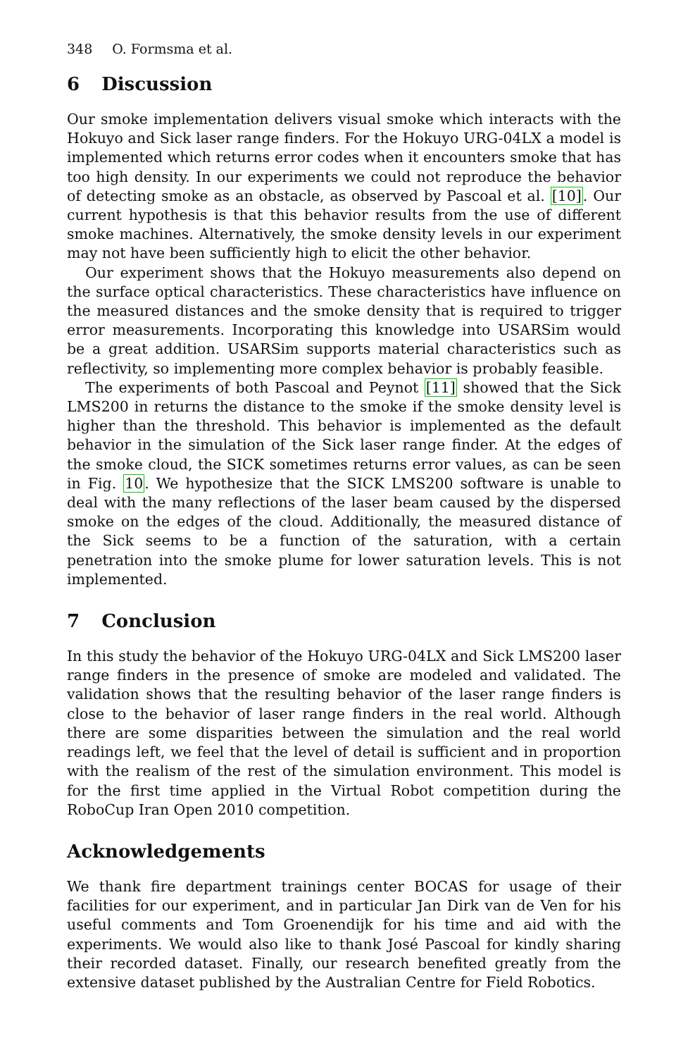348 O. Formsma et al.
6 Discussion
Our smoke implementation delivers visual smoke which interacts with the Hokuyo and Sick laser range finders. For the Hokuyo URG-04LX a model is implemented which returns error codes when it encounters smoke that has too high density. In our experiments we could not reproduce the behavior of detecting smoke as an obstacle, as observed by Pascoal et al. [10]. Our current hypothesis is that this behavior results from the use of different smoke machines. Alternatively, the smoke density levels in our experiment may not have been sufficiently high to elicit the other behavior.
Our experiment shows that the Hokuyo measurements also depend on the surface optical characteristics. These characteristics have influence on the measured distances and the smoke density that is required to trigger error measurements. Incorporating this knowledge into USARSim would be a great addition. USARSim supports material characteristics such as reflectivity, so implementing more complex behavior is probably feasible.
The experiments of both Pascoal and Peynot [11] showed that the Sick LMS200 in returns the distance to the smoke if the smoke density level is higher than the threshold. This behavior is implemented as the default behavior in the simulation of the Sick laser range finder. At the edges of the smoke cloud, the SICK sometimes returns error values, as can be seen in Fig. 10. We hypothesize that the SICK LMS200 software is unable to deal with the many reflections of the laser beam caused by the dispersed smoke on the edges of the cloud. Additionally, the measured distance of the Sick seems to be a function of the saturation, with a certain penetration into the smoke plume for lower saturation levels. This is not implemented.
7 Conclusion
In this study the behavior of the Hokuyo URG-04LX and Sick LMS200 laser range finders in the presence of smoke are modeled and validated. The validation shows that the resulting behavior of the laser range finders is close to the behavior of laser range finders in the real world. Although there are some disparities between the simulation and the real world readings left, we feel that the level of detail is sufficient and in proportion with the realism of the rest of the simulation environment. This model is for the first time applied in the Virtual Robot competition during the RoboCup Iran Open 2010 competition.
Acknowledgements
We thank fire department trainings center BOCAS for usage of their facilities for our experiment, and in particular Jan Dirk van de Ven for his useful comments and Tom Groenendijk for his time and aid with the experiments. We would also like to thank José Pascoal for kindly sharing their recorded dataset. Finally, our research benefited greatly from the extensive dataset published by the Australian Centre for Field Robotics.